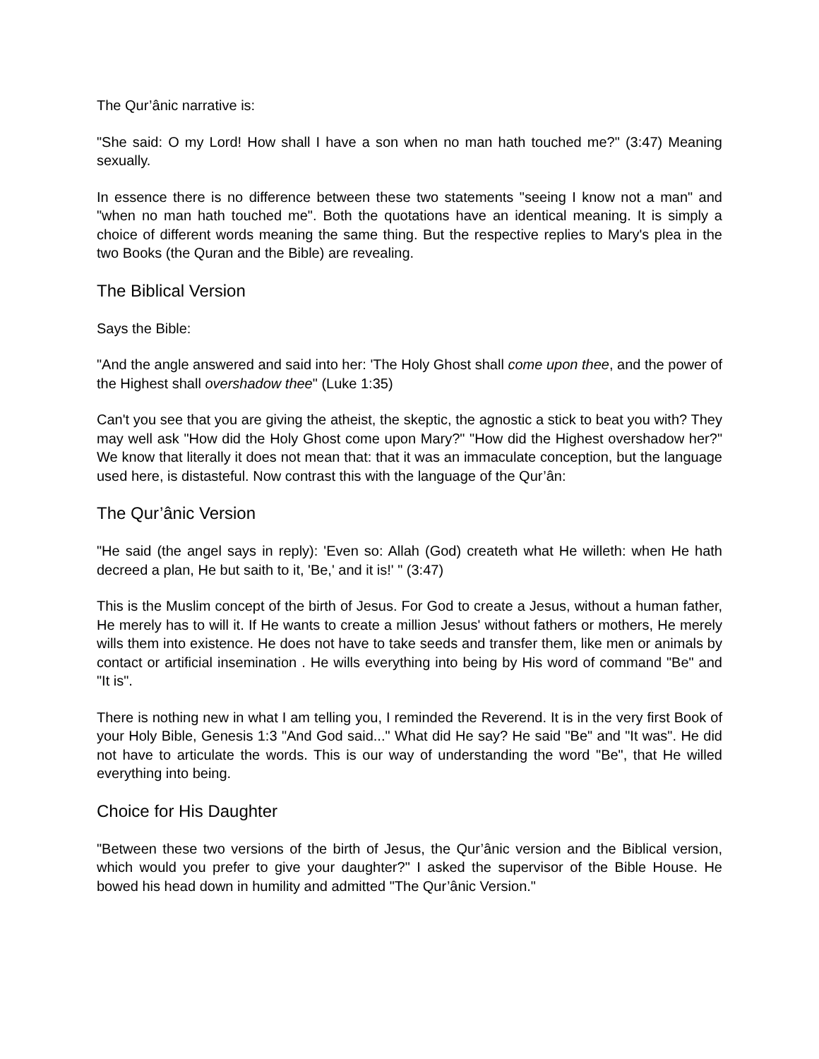The Qur’ânic narrative is:
"She said: O my Lord! How shall I have a son when no man hath touched me?" (3:47) Meaning sexually.
In essence there is no difference between these two statements "seeing I know not a man" and "when no man hath touched me". Both the quotations have an identical meaning. It is simply a choice of different words meaning the same thing. But the respective replies to Mary's plea in the two Books (the Quran and the Bible) are revealing.
The Biblical Version
Says the Bible:
"And the angle answered and said into her: 'The Holy Ghost shall come upon thee, and the power of the Highest shall overshadow thee" (Luke 1:35)
Can't you see that you are giving the atheist, the skeptic, the agnostic a stick to beat you with? They may well ask "How did the Holy Ghost come upon Mary?" "How did the Highest overshadow her?" We know that literally it does not mean that: that it was an immaculate conception, but the language used here, is distasteful. Now contrast this with the language of the Qur’ân:
The Qur’ânic Version
"He said (the angel says in reply): 'Even so: Allah (God) createth what He willeth: when He hath decreed a plan, He but saith to it, 'Be,' and it is!' " (3:47)
This is the Muslim concept of the birth of Jesus. For God to create a Jesus, without a human father, He merely has to will it. If He wants to create a million Jesus' without fathers or mothers, He merely wills them into existence. He does not have to take seeds and transfer them, like men or animals by contact or artificial insemination . He wills everything into being by His word of command "Be" and "It is".
There is nothing new in what I am telling you, I reminded the Reverend. It is in the very first Book of your Holy Bible, Genesis 1:3 "And God said..." What did He say? He said "Be" and "It was". He did not have to articulate the words. This is our way of understanding the word "Be", that He willed everything into being.
Choice for His Daughter
"Between these two versions of the birth of Jesus, the Qur’ânic version and the Biblical version, which would you prefer to give your daughter?" I asked the supervisor of the Bible House. He bowed his head down in humility and admitted "The Qur’ânic Version."